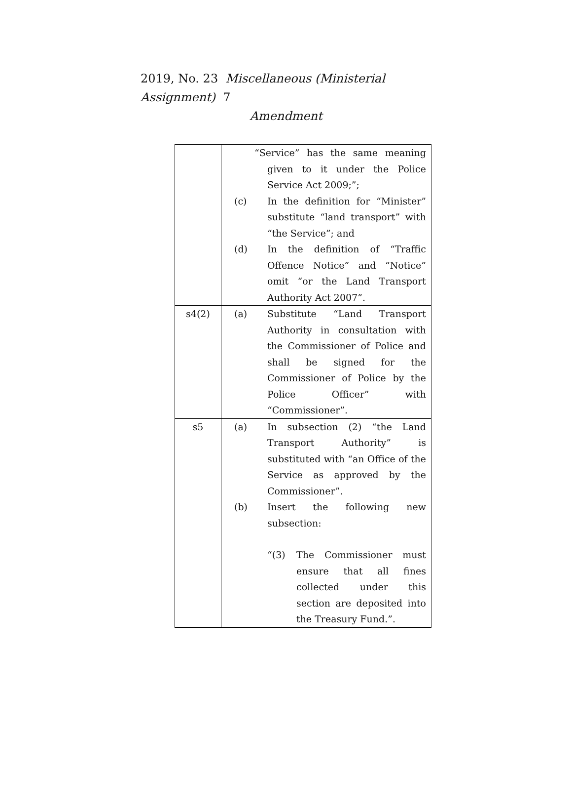2019, No. 23 Miscellaneous (Ministerial Assignment) 7
Amendment
| | “Service” has the same meaning given to it under the Police Service Act 2009;”; (c) In the definition for “Minister” substitute “land transport” with “the Service”; and (d) In the definition of “Traffic Offence Notice” and “Notice” omit “or the Land Transport Authority Act 2007”. |
| s4(2) | (a) Substitute “Land Transport Authority in consultation with the Commissioner of Police and shall be signed for the Commissioner of Police by the Police Officer” with “Commissioner”. |
| s5 | (a) In subsection (2) “the Land Transport Authority” is substituted with “an Office of the Service as approved by the Commissioner”. (b) Insert the following new subsection: “(3) The Commissioner must ensure that all fines collected under this section are deposited into the Treasury Fund.”. |